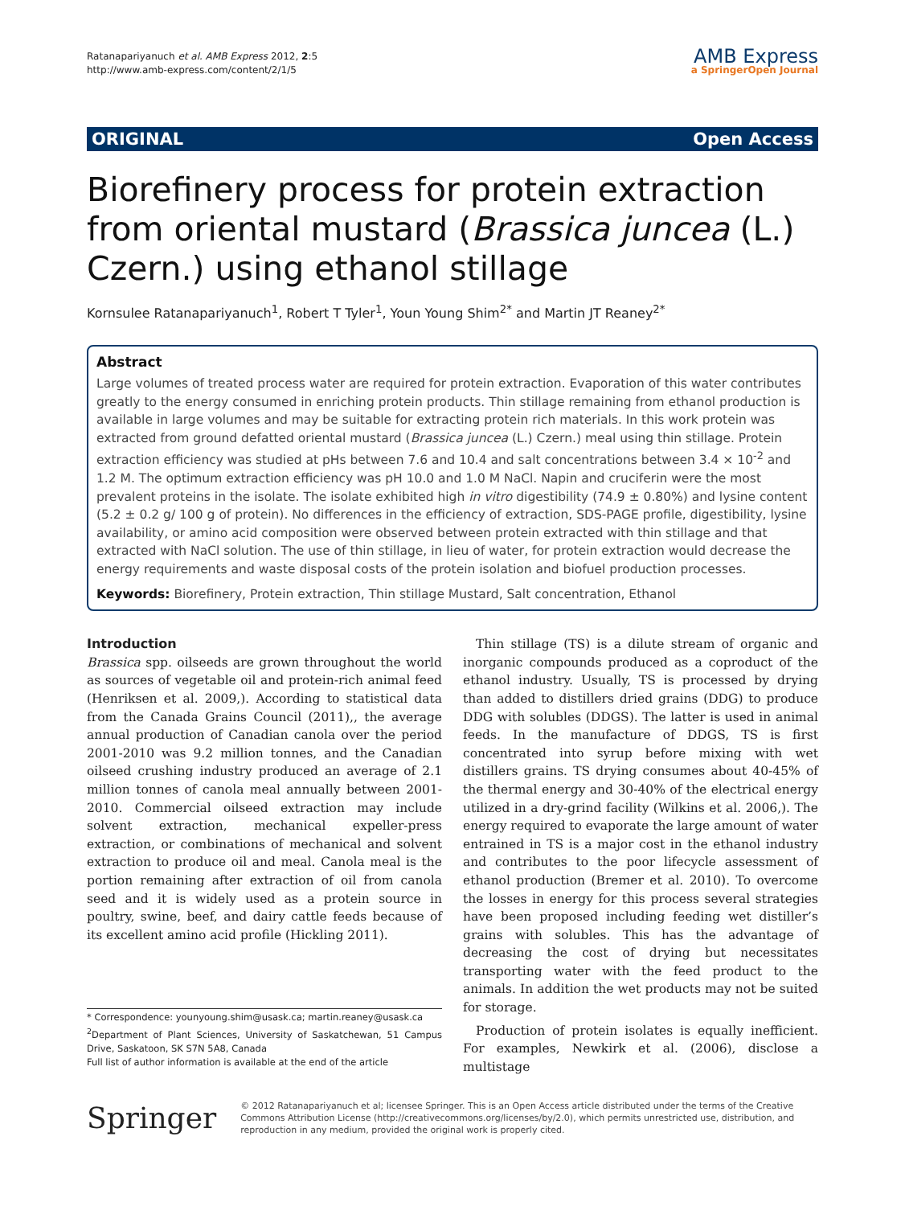Ratanapariyanuch et al. AMB Express 2012, 2:5
http://www.amb-express.com/content/2/1/5
AMB Express
a SpringerOpen Journal
ORIGINAL Open Access
Biorefinery process for protein extraction from oriental mustard (Brassica juncea (L.) Czern.) using ethanol stillage
Kornsulee Ratanapariyanuch<sup>1</sup>, Robert T Tyler<sup>1</sup>, Youn Young Shim<sup>2*</sup> and Martin JT Reaney<sup>2*</sup>
Abstract
Large volumes of treated process water are required for protein extraction. Evaporation of this water contributes greatly to the energy consumed in enriching protein products. Thin stillage remaining from ethanol production is available in large volumes and may be suitable for extracting protein rich materials. In this work protein was extracted from ground defatted oriental mustard (Brassica juncea (L.) Czern.) meal using thin stillage. Protein extraction efficiency was studied at pHs between 7.6 and 10.4 and salt concentrations between 3.4 × 10<sup>-2</sup> and 1.2 M. The optimum extraction efficiency was pH 10.0 and 1.0 M NaCl. Napin and cruciferin were the most prevalent proteins in the isolate. The isolate exhibited high in vitro digestibility (74.9 ± 0.80%) and lysine content (5.2 ± 0.2 g/ 100 g of protein). No differences in the efficiency of extraction, SDS-PAGE profile, digestibility, lysine availability, or amino acid composition were observed between protein extracted with thin stillage and that extracted with NaCl solution. The use of thin stillage, in lieu of water, for protein extraction would decrease the energy requirements and waste disposal costs of the protein isolation and biofuel production processes.
Keywords: Biorefinery, Protein extraction, Thin stillage Mustard, Salt concentration, Ethanol
Introduction
Brassica spp. oilseeds are grown throughout the world as sources of vegetable oil and protein-rich animal feed (Henriksen et al. 2009,). According to statistical data from the Canada Grains Council (2011),, the average annual production of Canadian canola over the period 2001-2010 was 9.2 million tonnes, and the Canadian oilseed crushing industry produced an average of 2.1 million tonnes of canola meal annually between 2001-2010. Commercial oilseed extraction may include solvent extraction, mechanical expeller-press extraction, or combinations of mechanical and solvent extraction to produce oil and meal. Canola meal is the portion remaining after extraction of oil from canola seed and it is widely used as a protein source in poultry, swine, beef, and dairy cattle feeds because of its excellent amino acid profile (Hickling 2011).
* Correspondence: younyoung.shim@usask.ca; martin.reaney@usask.ca
<sup>2</sup> Department of Plant Sciences, University of Saskatchewan, 51 Campus Drive, Saskatoon, SK S7N 5A8, Canada
Full list of author information is available at the end of the article
Thin stillage (TS) is a dilute stream of organic and inorganic compounds produced as a coproduct of the ethanol industry. Usually, TS is processed by drying than added to distillers dried grains (DDG) to produce DDG with solubles (DDGS). The latter is used in animal feeds. In the manufacture of DDGS, TS is first concentrated into syrup before mixing with wet distillers grains. TS drying consumes about 40-45% of the thermal energy and 30-40% of the electrical energy utilized in a dry-grind facility (Wilkins et al. 2006,). The energy required to evaporate the large amount of water entrained in TS is a major cost in the ethanol industry and contributes to the poor lifecycle assessment of ethanol production (Bremer et al. 2010). To overcome the losses in energy for this process several strategies have been proposed including feeding wet distiller’s grains with solubles. This has the advantage of decreasing the cost of drying but necessitates transporting water with the feed product to the animals. In addition the wet products may not be suited for storage.
Production of protein isolates is equally inefficient. For examples, Newkirk et al. (2006), disclose a multistage
Springer
© 2012 Ratanapariyanuch et al; licensee Springer. This is an Open Access article distributed under the terms of the Creative Commons Attribution License (http://creativecommons.org/licenses/by/2.0), which permits unrestricted use, distribution, and reproduction in any medium, provided the original work is properly cited.